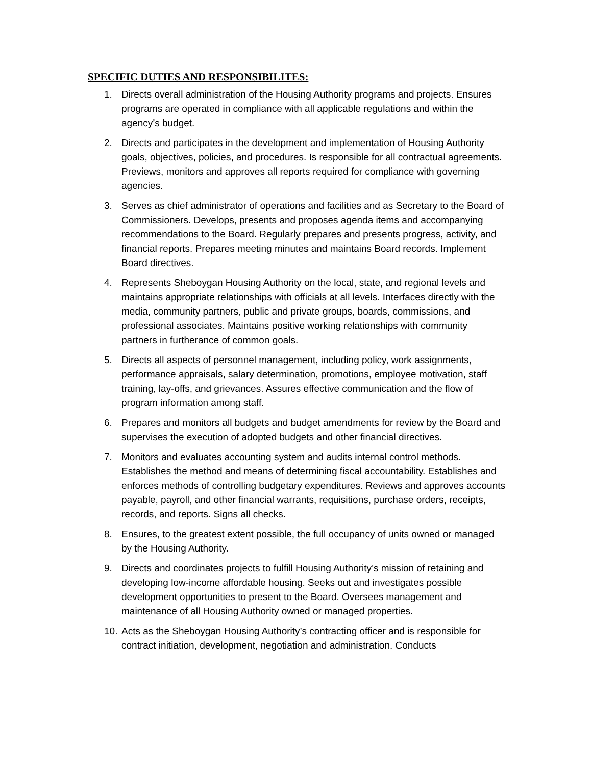SPECIFIC DUTIES AND RESPONSIBILITES:
1. Directs overall administration of the Housing Authority programs and projects. Ensures programs are operated in compliance with all applicable regulations and within the agency’s budget.
2. Directs and participates in the development and implementation of Housing Authority goals, objectives, policies, and procedures. Is responsible for all contractual agreements. Previews, monitors and approves all reports required for compliance with governing agencies.
3. Serves as chief administrator of operations and facilities and as Secretary to the Board of Commissioners. Develops, presents and proposes agenda items and accompanying recommendations to the Board. Regularly prepares and presents progress, activity, and financial reports. Prepares meeting minutes and maintains Board records. Implement Board directives.
4. Represents Sheboygan Housing Authority on the local, state, and regional levels and maintains appropriate relationships with officials at all levels. Interfaces directly with the media, community partners, public and private groups, boards, commissions, and professional associates. Maintains positive working relationships with community partners in furtherance of common goals.
5. Directs all aspects of personnel management, including policy, work assignments, performance appraisals, salary determination, promotions, employee motivation, staff training, lay-offs, and grievances. Assures effective communication and the flow of program information among staff.
6. Prepares and monitors all budgets and budget amendments for review by the Board and supervises the execution of adopted budgets and other financial directives.
7. Monitors and evaluates accounting system and audits internal control methods. Establishes the method and means of determining fiscal accountability. Establishes and enforces methods of controlling budgetary expenditures. Reviews and approves accounts payable, payroll, and other financial warrants, requisitions, purchase orders, receipts, records, and reports. Signs all checks.
8. Ensures, to the greatest extent possible, the full occupancy of units owned or managed by the Housing Authority.
9. Directs and coordinates projects to fulfill Housing Authority’s mission of retaining and developing low-income affordable housing. Seeks out and investigates possible development opportunities to present to the Board. Oversees management and maintenance of all Housing Authority owned or managed properties.
10. Acts as the Sheboygan Housing Authority’s contracting officer and is responsible for contract initiation, development, negotiation and administration. Conducts